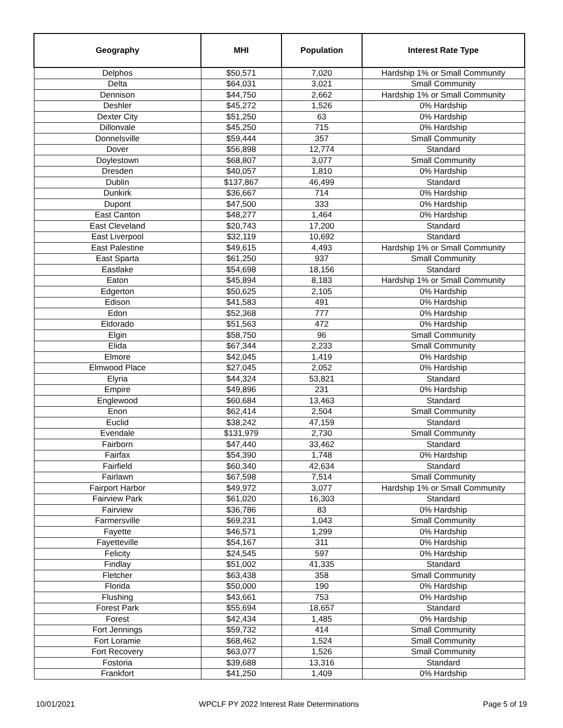| Geography | MHI | Population | Interest Rate Type |
| --- | --- | --- | --- |
| Delphos | $50,571 | 7,020 | Hardship 1% or Small Community |
| Delta | $64,031 | 3,021 | Small Community |
| Dennison | $44,750 | 2,662 | Hardship 1% or Small Community |
| Deshler | $45,272 | 1,526 | 0% Hardship |
| Dexter City | $51,250 | 63 | 0% Hardship |
| Dillonvale | $45,250 | 715 | 0% Hardship |
| Donnelsville | $59,444 | 357 | Small Community |
| Dover | $56,898 | 12,774 | Standard |
| Doylestown | $68,807 | 3,077 | Small Community |
| Dresden | $40,057 | 1,810 | 0% Hardship |
| Dublin | $137,867 | 46,499 | Standard |
| Dunkirk | $36,667 | 714 | 0% Hardship |
| Dupont | $47,500 | 333 | 0% Hardship |
| East Canton | $48,277 | 1,464 | 0% Hardship |
| East Cleveland | $20,743 | 17,200 | Standard |
| East Liverpool | $32,119 | 10,692 | Standard |
| East Palestine | $49,615 | 4,493 | Hardship 1% or Small Community |
| East Sparta | $61,250 | 937 | Small Community |
| Eastlake | $54,698 | 18,156 | Standard |
| Eaton | $45,894 | 8,183 | Hardship 1% or Small Community |
| Edgerton | $50,625 | 2,105 | 0% Hardship |
| Edison | $41,583 | 491 | 0% Hardship |
| Edon | $52,368 | 777 | 0% Hardship |
| Eldorado | $51,563 | 472 | 0% Hardship |
| Elgin | $58,750 | 96 | Small Community |
| Elida | $67,344 | 2,233 | Small Community |
| Elmore | $42,045 | 1,419 | 0% Hardship |
| Elmwood Place | $27,045 | 2,052 | 0% Hardship |
| Elyria | $44,324 | 53,821 | Standard |
| Empire | $49,896 | 231 | 0% Hardship |
| Englewood | $60,684 | 13,463 | Standard |
| Enon | $62,414 | 2,504 | Small Community |
| Euclid | $38,242 | 47,159 | Standard |
| Evendale | $131,979 | 2,730 | Small Community |
| Fairborn | $47,440 | 33,462 | Standard |
| Fairfax | $54,390 | 1,748 | 0% Hardship |
| Fairfield | $60,340 | 42,634 | Standard |
| Fairlawn | $67,598 | 7,514 | Small Community |
| Fairport Harbor | $49,972 | 3,077 | Hardship 1% or Small Community |
| Fairview Park | $61,020 | 16,303 | Standard |
| Fairview | $36,786 | 83 | 0% Hardship |
| Farmersville | $69,231 | 1,043 | Small Community |
| Fayette | $46,571 | 1,299 | 0% Hardship |
| Fayetteville | $54,167 | 311 | 0% Hardship |
| Felicity | $24,545 | 597 | 0% Hardship |
| Findlay | $51,002 | 41,335 | Standard |
| Fletcher | $63,438 | 358 | Small Community |
| Florida | $50,000 | 190 | 0% Hardship |
| Flushing | $43,661 | 753 | 0% Hardship |
| Forest Park | $55,694 | 18,657 | Standard |
| Forest | $42,434 | 1,485 | 0% Hardship |
| Fort Jennings | $59,732 | 414 | Small Community |
| Fort Loramie | $68,462 | 1,524 | Small Community |
| Fort Recovery | $63,077 | 1,526 | Small Community |
| Fostoria | $39,688 | 13,316 | Standard |
| Frankfort | $41,250 | 1,409 | 0% Hardship |
10/01/2021 WPCLF PY 2022 Interest Rate Determinations Page 5 of 19